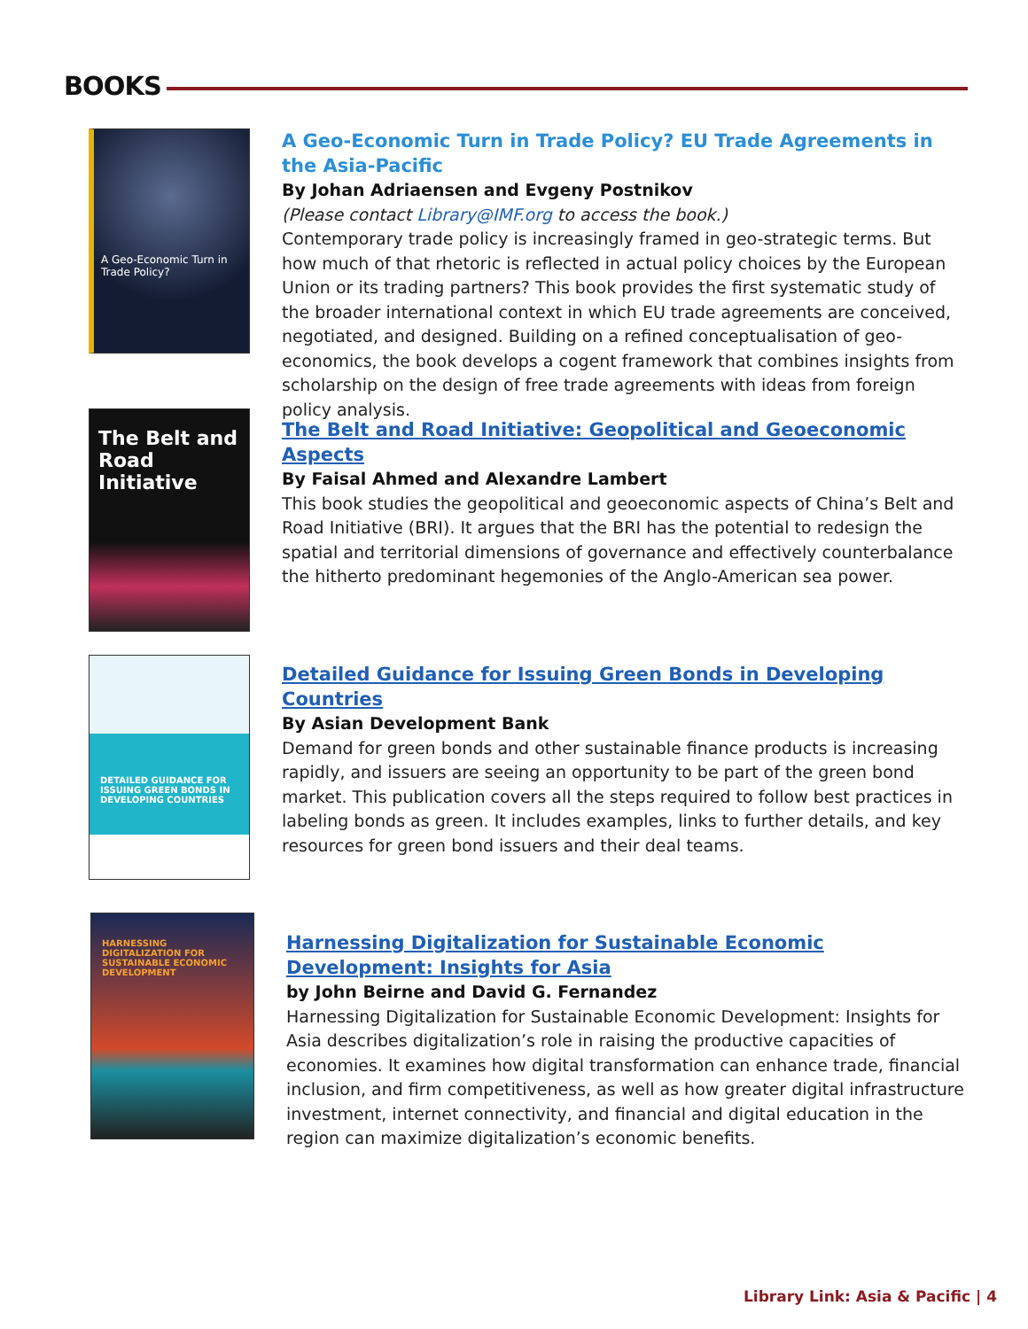BOOKS
A Geo-Economic Turn in Trade Policy?
A Geo-Economic Turn in Trade Policy? EU Trade Agreements in the Asia-Pacific
By Johan Adriaensen and Evgeny Postnikov
(Please contact Library@IMF.org to access the book.)
Contemporary trade policy is increasingly framed in geo-strategic terms. But how much of that rhetoric is reflected in actual policy choices by the European Union or its trading partners? This book provides the first systematic study of the broader international context in which EU trade agreements are conceived, negotiated, and designed. Building on a refined conceptualisation of geo-economics, the book develops a cogent framework that combines insights from scholarship on the design of free trade agreements with ideas from foreign policy analysis.
The Belt and Road Initiative
The Belt and Road Initiative: Geopolitical and Geoeconomic Aspects
By Faisal Ahmed and Alexandre Lambert
This book studies the geopolitical and geoeconomic aspects of China’s Belt and Road Initiative (BRI). It argues that the BRI has the potential to redesign the spatial and territorial dimensions of governance and effectively counterbalance the hitherto predominant hegemonies of the Anglo-American sea power.
DETAILED GUIDANCE FOR ISSUING GREEN BONDS IN DEVELOPING COUNTRIES
Detailed Guidance for Issuing Green Bonds in Developing Countries
By Asian Development Bank
Demand for green bonds and other sustainable finance products is increasing rapidly, and issuers are seeing an opportunity to be part of the green bond market. This publication covers all the steps required to follow best practices in labeling bonds as green. It includes examples, links to further details, and key resources for green bond issuers and their deal teams.
HARNESSING DIGITALIZATION FOR SUSTAINABLE ECONOMIC DEVELOPMENT
Harnessing Digitalization for Sustainable Economic Development: Insights for Asia
by John Beirne and David G. Fernandez
Harnessing Digitalization for Sustainable Economic Development: Insights for Asia describes digitalization’s role in raising the productive capacities of economies. It examines how digital transformation can enhance trade, financial inclusion, and firm competitiveness, as well as how greater digital infrastructure investment, internet connectivity, and financial and digital education in the region can maximize digitalization’s economic benefits.
Library Link: Asia & Pacific | 4